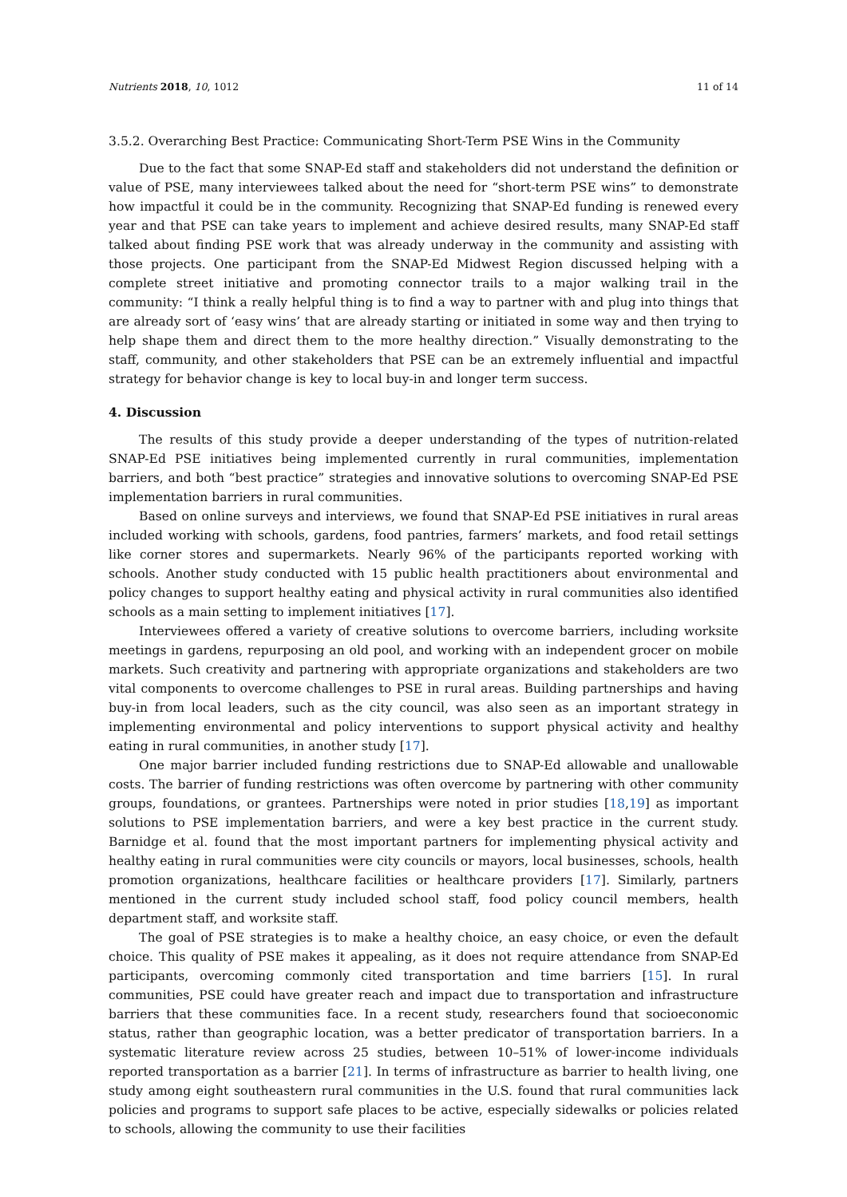Nutrients 2018, 10, 1012 11 of 14
3.5.2. Overarching Best Practice: Communicating Short-Term PSE Wins in the Community
Due to the fact that some SNAP-Ed staff and stakeholders did not understand the definition or value of PSE, many interviewees talked about the need for “short-term PSE wins” to demonstrate how impactful it could be in the community. Recognizing that SNAP-Ed funding is renewed every year and that PSE can take years to implement and achieve desired results, many SNAP-Ed staff talked about finding PSE work that was already underway in the community and assisting with those projects. One participant from the SNAP-Ed Midwest Region discussed helping with a complete street initiative and promoting connector trails to a major walking trail in the community: “I think a really helpful thing is to find a way to partner with and plug into things that are already sort of ‘easy wins’ that are already starting or initiated in some way and then trying to help shape them and direct them to the more healthy direction.” Visually demonstrating to the staff, community, and other stakeholders that PSE can be an extremely influential and impactful strategy for behavior change is key to local buy-in and longer term success.
4. Discussion
The results of this study provide a deeper understanding of the types of nutrition-related SNAP-Ed PSE initiatives being implemented currently in rural communities, implementation barriers, and both “best practice” strategies and innovative solutions to overcoming SNAP-Ed PSE implementation barriers in rural communities.
Based on online surveys and interviews, we found that SNAP-Ed PSE initiatives in rural areas included working with schools, gardens, food pantries, farmers’ markets, and food retail settings like corner stores and supermarkets. Nearly 96% of the participants reported working with schools. Another study conducted with 15 public health practitioners about environmental and policy changes to support healthy eating and physical activity in rural communities also identified schools as a main setting to implement initiatives [17].
Interviewees offered a variety of creative solutions to overcome barriers, including worksite meetings in gardens, repurposing an old pool, and working with an independent grocer on mobile markets. Such creativity and partnering with appropriate organizations and stakeholders are two vital components to overcome challenges to PSE in rural areas. Building partnerships and having buy-in from local leaders, such as the city council, was also seen as an important strategy in implementing environmental and policy interventions to support physical activity and healthy eating in rural communities, in another study [17].
One major barrier included funding restrictions due to SNAP-Ed allowable and unallowable costs. The barrier of funding restrictions was often overcome by partnering with other community groups, foundations, or grantees. Partnerships were noted in prior studies [18,19] as important solutions to PSE implementation barriers, and were a key best practice in the current study. Barnidge et al. found that the most important partners for implementing physical activity and healthy eating in rural communities were city councils or mayors, local businesses, schools, health promotion organizations, healthcare facilities or healthcare providers [17]. Similarly, partners mentioned in the current study included school staff, food policy council members, health department staff, and worksite staff.
The goal of PSE strategies is to make a healthy choice, an easy choice, or even the default choice. This quality of PSE makes it appealing, as it does not require attendance from SNAP-Ed participants, overcoming commonly cited transportation and time barriers [15]. In rural communities, PSE could have greater reach and impact due to transportation and infrastructure barriers that these communities face. In a recent study, researchers found that socioeconomic status, rather than geographic location, was a better predicator of transportation barriers. In a systematic literature review across 25 studies, between 10–51% of lower-income individuals reported transportation as a barrier [21]. In terms of infrastructure as barrier to health living, one study among eight southeastern rural communities in the U.S. found that rural communities lack policies and programs to support safe places to be active, especially sidewalks or policies related to schools, allowing the community to use their facilities